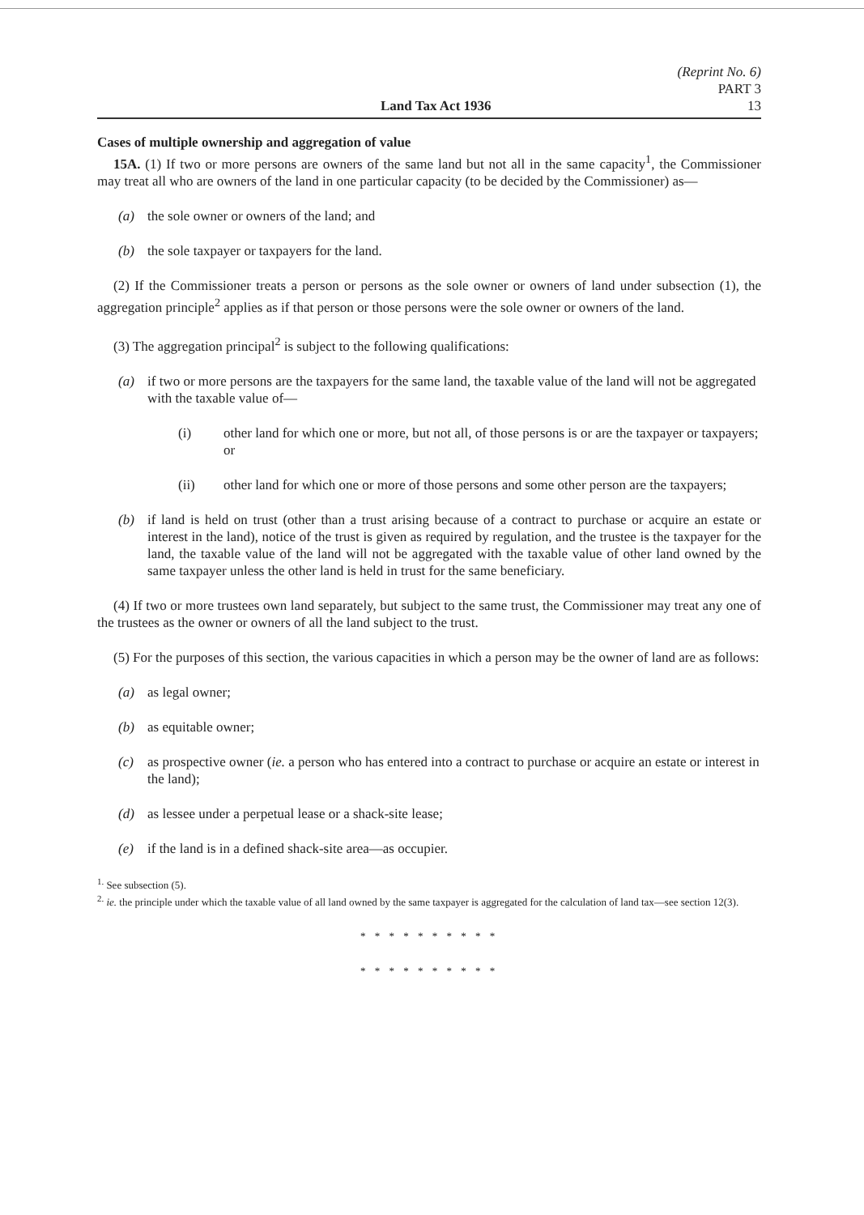Land Tax Act 1936 (Reprint No. 6)
PART 3
13
Cases of multiple ownership and aggregation of value
15A. (1) If two or more persons are owners of the same land but not all in the same capacity<sup>1</sup>, the Commissioner may treat all who are owners of the land in one particular capacity (to be decided by the Commissioner) as—
(a) the sole owner or owners of the land; and
(b) the sole taxpayer or taxpayers for the land.
(2) If the Commissioner treats a person or persons as the sole owner or owners of land under subsection (1), the aggregation principle<sup>2</sup> applies as if that person or those persons were the sole owner or owners of the land.
(3) The aggregation principal<sup>2</sup> is subject to the following qualifications:
(a) if two or more persons are the taxpayers for the same land, the taxable value of the land will not be aggregated with the taxable value of—
(i) other land for which one or more, but not all, of those persons is or are the taxpayer or taxpayers; or
(ii) other land for which one or more of those persons and some other person are the taxpayers;
(b) if land is held on trust (other than a trust arising because of a contract to purchase or acquire an estate or interest in the land), notice of the trust is given as required by regulation, and the trustee is the taxpayer for the land, the taxable value of the land will not be aggregated with the taxable value of other land owned by the same taxpayer unless the other land is held in trust for the same beneficiary.
(4) If two or more trustees own land separately, but subject to the same trust, the Commissioner may treat any one of the trustees as the owner or owners of all the land subject to the trust.
(5) For the purposes of this section, the various capacities in which a person may be the owner of land are as follows:
(a) as legal owner;
(b) as equitable owner;
(c) as prospective owner (ie. a person who has entered into a contract to purchase or acquire an estate or interest in the land);
(d) as lessee under a perpetual lease or a shack-site lease;
(e) if the land is in a defined shack-site area—as occupier.
<sup>1.</sup> See subsection (5).
<sup>2.</sup> ie. the principle under which the taxable value of all land owned by the same taxpayer is aggregated for the calculation of land tax—see section 12(3).
* * * * * * * * * *
* * * * * * * * * *